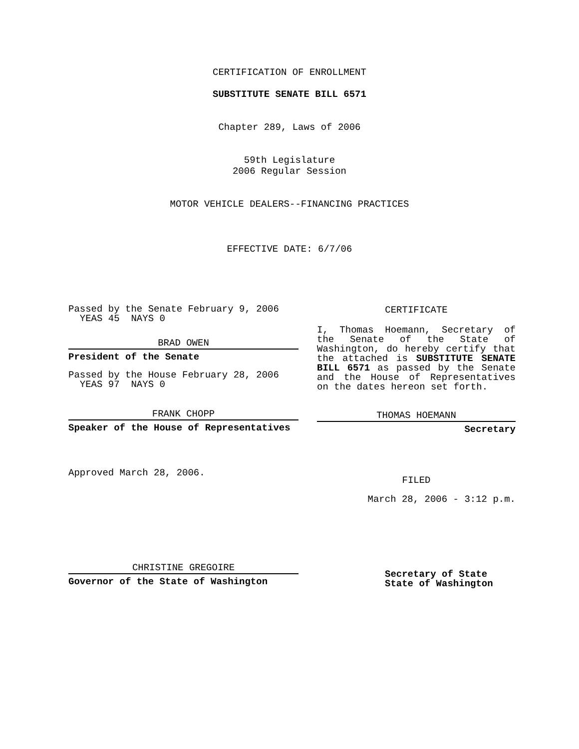CERTIFICATION OF ENROLLMENT
SUBSTITUTE SENATE BILL 6571
Chapter 289, Laws of 2006
59th Legislature
2006 Regular Session
MOTOR VEHICLE DEALERS--FINANCING PRACTICES
EFFECTIVE DATE: 6/7/06
Passed by the Senate February 9, 2006
YEAS 45 NAYS 0
BRAD OWEN
President of the Senate
Passed by the House February 28, 2006
YEAS 97 NAYS 0
FRANK CHOPP
Speaker of the House of Representatives
Approved March 28, 2006.
CHRISTINE GREGOIRE
Governor of the State of Washington
CERTIFICATE
I, Thomas Hoemann, Secretary of the Senate of the State of Washington, do hereby certify that the attached is SUBSTITUTE SENATE BILL 6571 as passed by the Senate and the House of Representatives on the dates hereon set forth.
THOMAS HOEMANN
Secretary
FILED
March 28, 2006 - 3:12 p.m.
Secretary of State
State of Washington